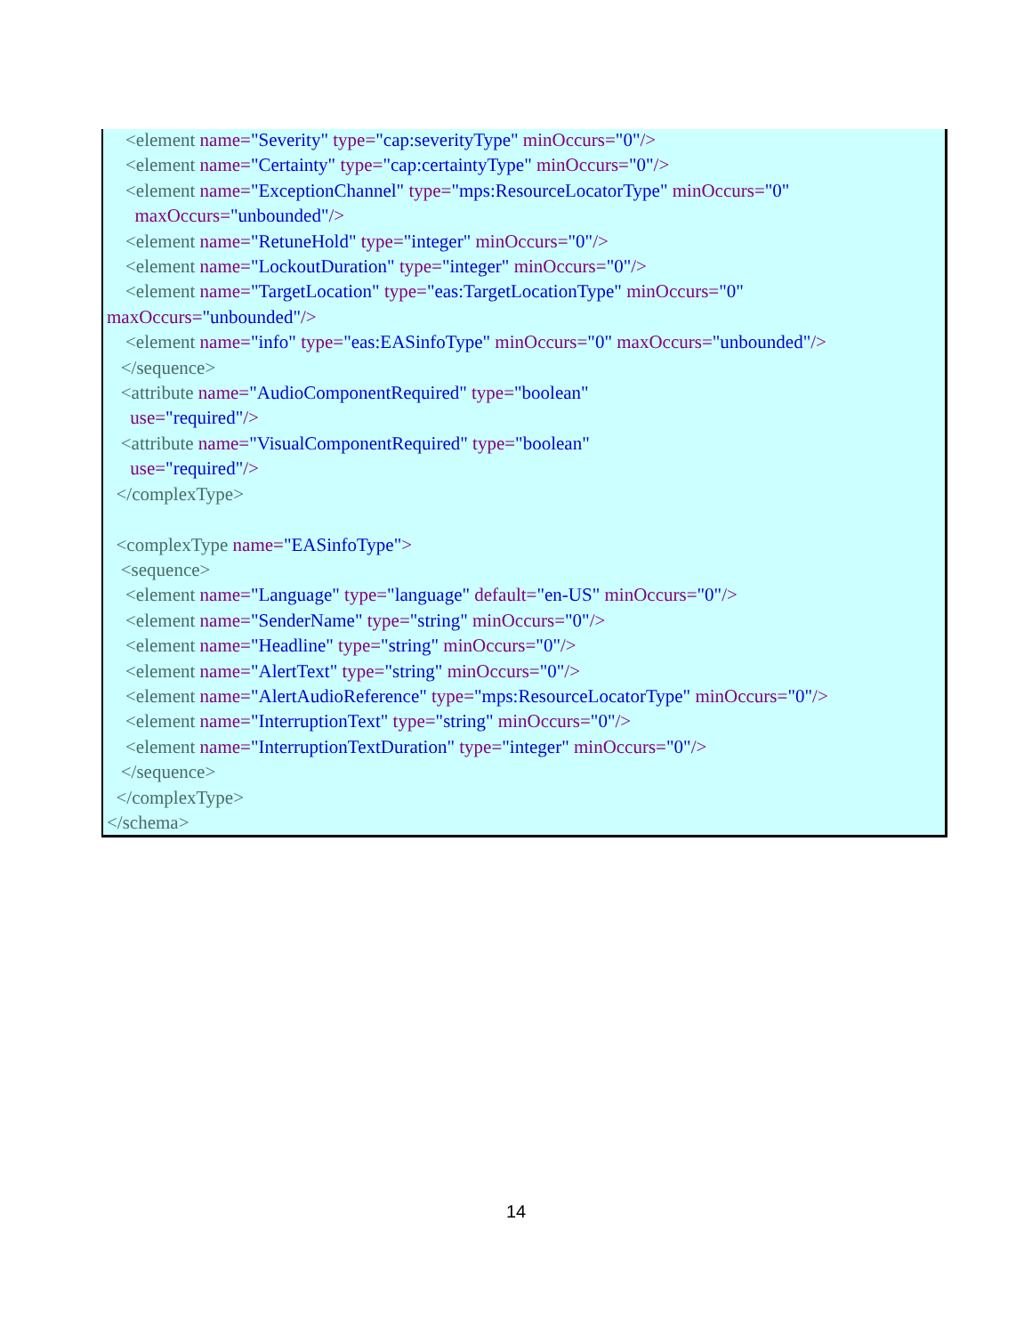<element name="Severity" type="cap:severityType" minOccurs="0"/>
<element name="Certainty" type="cap:certaintyType" minOccurs="0"/>
<element name="ExceptionChannel" type="mps:ResourceLocatorType" minOccurs="0"
maxOccurs="unbounded"/>
<element name="RetuneHold" type="integer" minOccurs="0"/>
<element name="LockoutDuration" type="integer" minOccurs="0"/>
<element name="TargetLocation" type="eas:TargetLocationType" minOccurs="0"
maxOccurs="unbounded"/>
<element name="info" type="eas:EASinfoType" minOccurs="0" maxOccurs="unbounded"/>
</sequence>
<attribute name="AudioComponentRequired" type="boolean"
use="required"/>
<attribute name="VisualComponentRequired" type="boolean"
use="required"/>
</complexType>
<complexType name="EASinfoType">
<sequence>
<element name="Language" type="language" default="en-US" minOccurs="0"/>
<element name="SenderName" type="string" minOccurs="0"/>
<element name="Headline" type="string" minOccurs="0"/>
<element name="AlertText" type="string" minOccurs="0"/>
<element name="AlertAudioReference" type="mps:ResourceLocatorType" minOccurs="0"/>
<element name="InterruptionText" type="string" minOccurs="0"/>
<element name="InterruptionTextDuration" type="integer" minOccurs="0"/>
</sequence>
</complexType>
</schema>
14